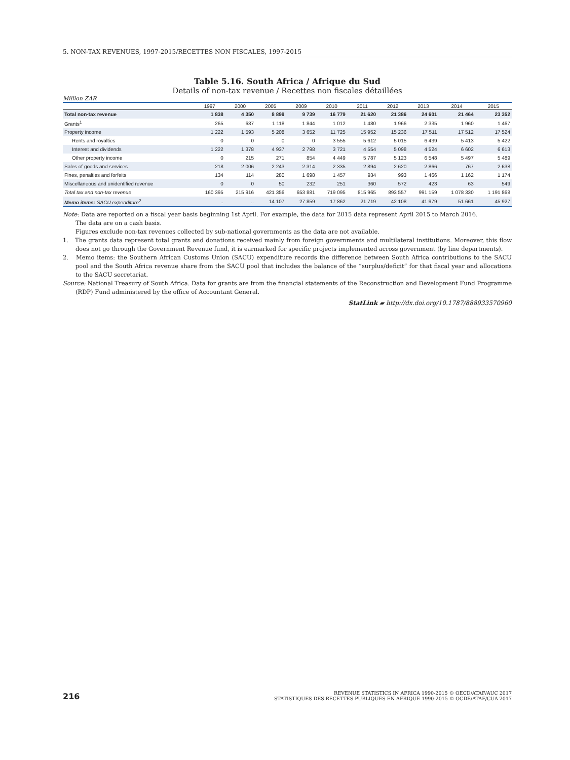5. NON-TAX REVENUES, 1997-2015/RECETTES NON FISCALES, 1997-2015
Table 5.16. South Africa / Afrique du Sud
Details of non-tax revenue / Recettes non fiscales détaillées
Million ZAR
| | 1997 | 2000 | 2005 | 2009 | 2010 | 2011 | 2012 | 2013 | 2014 | 2015 |
| --- | --- | --- | --- | --- | --- | --- | --- | --- | --- | --- |
| Total non-tax revenue | 1 838 | 4 350 | 8 899 | 9 739 | 16 779 | 21 620 | 21 386 | 24 601 | 21 464 | 23 352 |
| Grants<sup>1</sup> | 265 | 637 | 1 118 | 1 844 | 1 012 | 1 480 | 1 966 | 2 335 | 1 960 | 1 467 |
| Property income | 1 222 | 1 593 | 5 208 | 3 652 | 11 725 | 15 952 | 15 236 | 17 511 | 17 512 | 17 524 |
| Rents and royalties | 0 | 0 | 0 | 0 | 3 555 | 5 612 | 5 015 | 6 439 | 5 413 | 5 422 |
| Interest and dividends | 1 222 | 1 378 | 4 937 | 2 798 | 3 721 | 4 554 | 5 098 | 4 524 | 6 602 | 6 613 |
| Other property income | 0 | 215 | 271 | 854 | 4 449 | 5 787 | 5 123 | 6 548 | 5 497 | 5 489 |
| Sales of goods and services | 218 | 2 006 | 2 243 | 2 314 | 2 335 | 2 894 | 2 620 | 2 866 | 767 | 2 638 |
| Fines, penalties and forfeits | 134 | 114 | 280 | 1 698 | 1 457 | 934 | 993 | 1 466 | 1 162 | 1 174 |
| Miscellaneous and unidentified revenue | 0 | 0 | 50 | 232 | 251 | 360 | 572 | 423 | 63 | 549 |
| Total tax and non-tax revenue | 160 395 | 215 916 | 421 356 | 653 881 | 719 095 | 815 965 | 893 557 | 991 159 | 1 078 330 | 1 191 868 |
| Memo items: SACU expenditure<sup>2</sup> | .. | .. | 14 107 | 27 859 | 17 862 | 21 719 | 42 108 | 41 979 | 51 661 | 45 927 |
Note: Data are reported on a fiscal year basis beginning 1st April. For example, the data for 2015 data represent April 2015 to March 2016.
The data are on a cash basis.
Figures exclude non-tax revenues collected by sub-national governments as the data are not available.
1. The grants data represent total grants and donations received mainly from foreign governments and multilateral institutions. Moreover, this flow does not go through the Government Revenue fund, it is earmarked for specific projects implemented across government (by line departments).
2. Memo items: the Southern African Customs Union (SACU) expenditure records the difference between South Africa contributions to the SACU pool and the South Africa revenue share from the SACU pool that includes the balance of the “surplus/deficit” for that fiscal year and allocations to the SACU secretariat.
Source: National Treasury of South Africa. Data for grants are from the financial statements of the Reconstruction and Development Fund Programme (RDP) Fund administered by the office of Accountant General.
StatLink ▰ http://dx.doi.org/10.1787/888933570960
216
REVENUE STATISTICS IN AFRICA 1990-2015 © OECD/ATAF/AUC 2017
STATISTIQUES DES RECETTES PUBLIQUES EN AFRIQUE 1990-2015 © OCDE/ATAF/CUA 2017